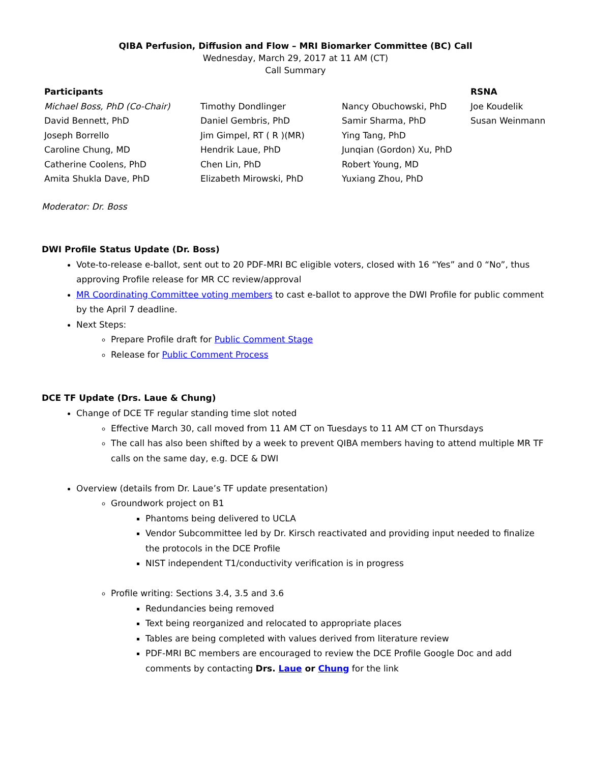QIBA Perfusion, Diffusion and Flow – MRI Biomarker Committee (BC) Call
Wednesday, March 29, 2017 at 11 AM (CT)
Call Summary
| Participants | | | RSNA |
| --- | --- | --- | --- |
| Michael Boss, PhD (Co-Chair) | Timothy Dondlinger | Nancy Obuchowski, PhD | Joe Koudelik |
| David Bennett, PhD | Daniel Gembris, PhD | Samir Sharma, PhD | Susan Weinmann |
| Joseph Borrello | Jim Gimpel, RT ( R )(MR) | Ying Tang, PhD | |
| Caroline Chung, MD | Hendrik Laue, PhD | Junqian (Gordon) Xu, PhD | |
| Catherine Coolens, PhD | Chen Lin, PhD | Robert Young, MD | |
| Amita Shukla Dave, PhD | Elizabeth Mirowski, PhD | Yuxiang Zhou, PhD | |
Moderator: Dr. Boss
DWI Profile Status Update (Dr. Boss)
Vote-to-release e-ballot, sent out to 20 PDF-MRI BC eligible voters, closed with 16 “Yes” and 0 “No”, thus approving Profile release for MR CC review/approval
MR Coordinating Committee voting members to cast e-ballot to approve the DWI Profile for public comment by the April 7 deadline.
Next Steps:
Prepare Profile draft for Public Comment Stage
Release for Public Comment Process
DCE TF Update (Drs. Laue & Chung)
Change of DCE TF regular standing time slot noted
Effective March 30, call moved from 11 AM CT on Tuesdays to 11 AM CT on Thursdays
The call has also been shifted by a week to prevent QIBA members having to attend multiple MR TF calls on the same day, e.g. DCE & DWI
Overview (details from Dr. Laue’s TF update presentation)
Groundwork project on B1
Phantoms being delivered to UCLA
Vendor Subcommittee led by Dr. Kirsch reactivated and providing input needed to finalize the protocols in the DCE Profile
NIST independent T1/conductivity verification is in progress
Profile writing: Sections 3.4, 3.5 and 3.6
Redundancies being removed
Text being reorganized and relocated to appropriate places
Tables are being completed with values derived from literature review
PDF-MRI BC members are encouraged to review the DCE Profile Google Doc and add comments by contacting Drs. Laue or Chung for the link